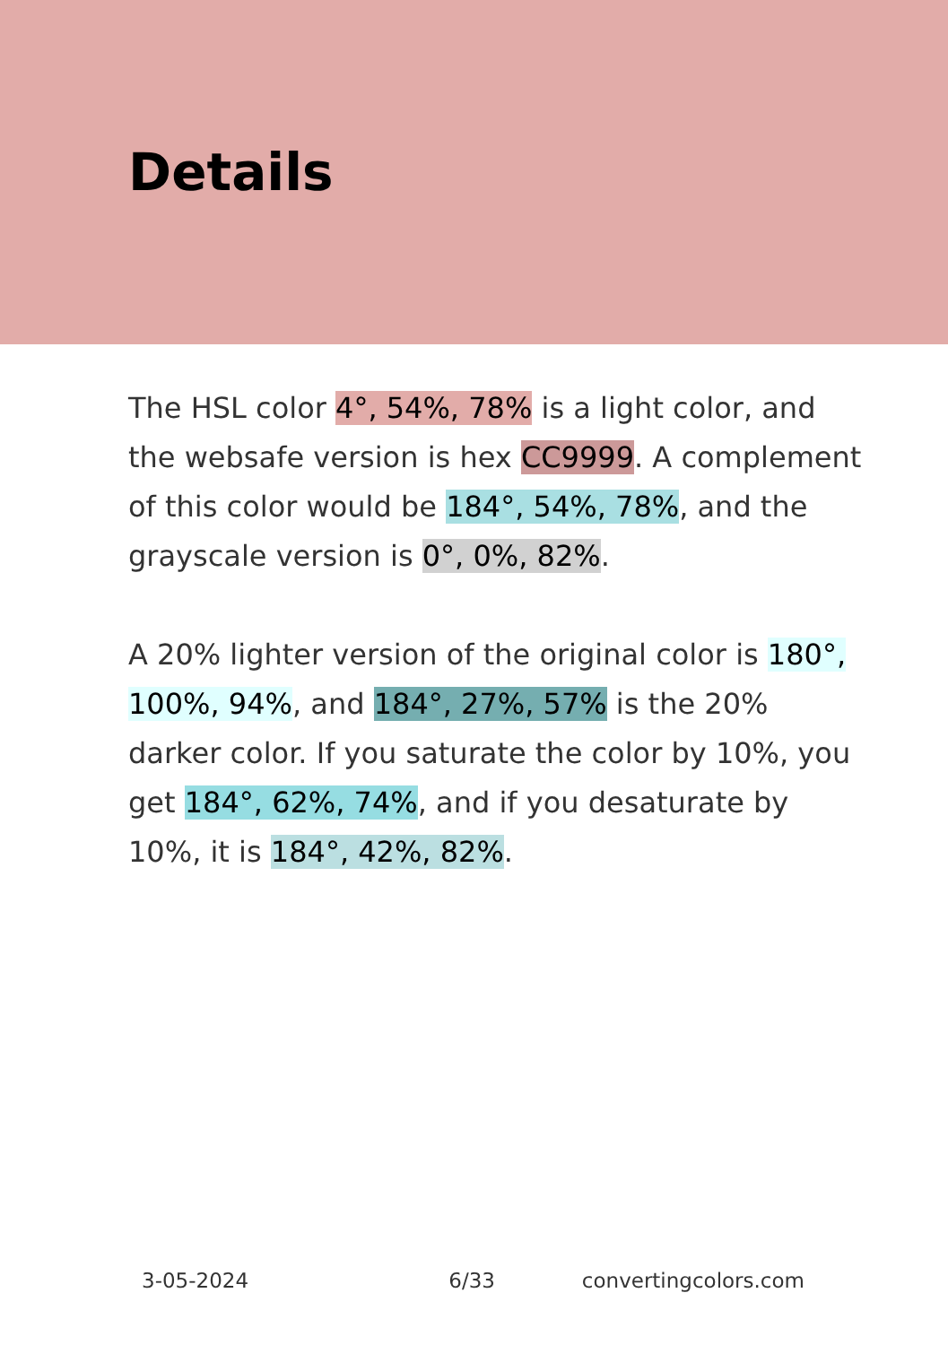Details
The HSL color 4°, 54%, 78% is a light color, and the websafe version is hex CC9999. A complement of this color would be 184°, 54%, 78%, and the grayscale version is 0°, 0%, 82%.
A 20% lighter version of the original color is 180°, 100%, 94%, and 184°, 27%, 57% is the 20% darker color. If you saturate the color by 10%, you get 184°, 62%, 74%, and if you desaturate by 10%, it is 184°, 42%, 82%.
3-05-2024 6/33 convertingcolors.com